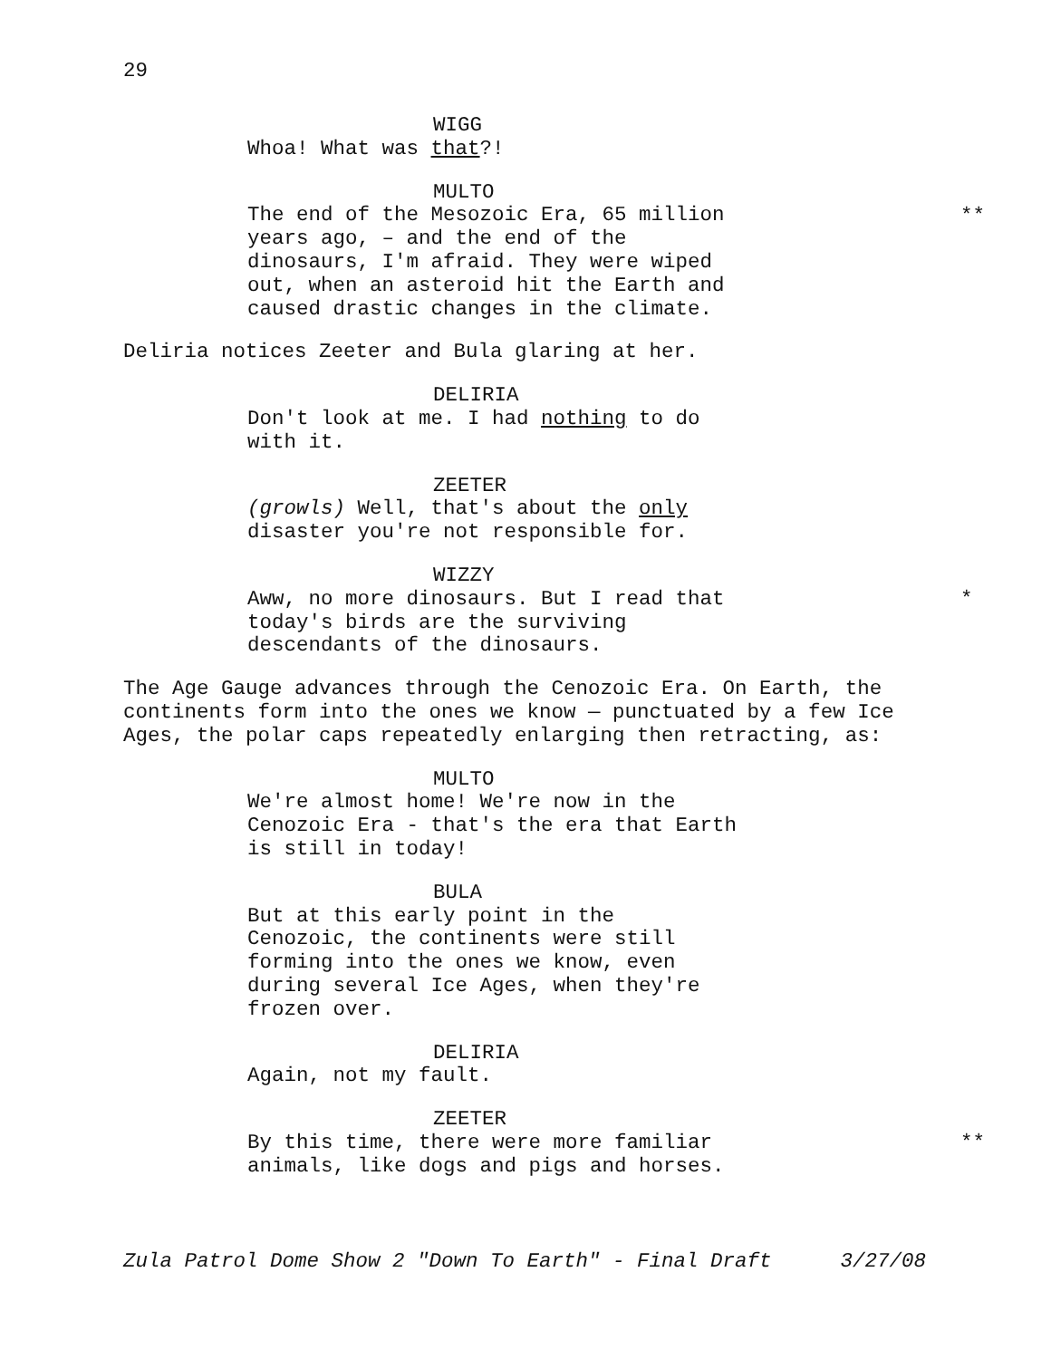29
WIGG
Whoa! What was that?!
MULTO
**
The end of the Mesozoic Era, 65 million years ago, – and the end of the dinosaurs, I'm afraid. They were wiped out, when an asteroid hit the Earth and caused drastic changes in the climate.
Deliria notices Zeeter and Bula glaring at her.
DELIRIA
Don't look at me. I had nothing to do with it.
ZEETER
(growls) Well, that's about the only disaster you're not responsible for.
WIZZY
*
Aww, no more dinosaurs. But I read that today's birds are the surviving descendants of the dinosaurs.
The Age Gauge advances through the Cenozoic Era. On Earth, the continents form into the ones we know — punctuated by a few Ice Ages, the polar caps repeatedly enlarging then retracting, as:
MULTO
We're almost home! We're now in the Cenozoic Era - that's the era that Earth is still in today!
BULA
But at this early point in the Cenozoic, the continents were still forming into the ones we know, even during several Ice Ages, when they're frozen over.
DELIRIA
Again, not my fault.
ZEETER
**
By this time, there were more familiar animals, like dogs and pigs and horses.
Zula Patrol Dome Show 2 "Down To Earth" - Final Draft 3/27/08